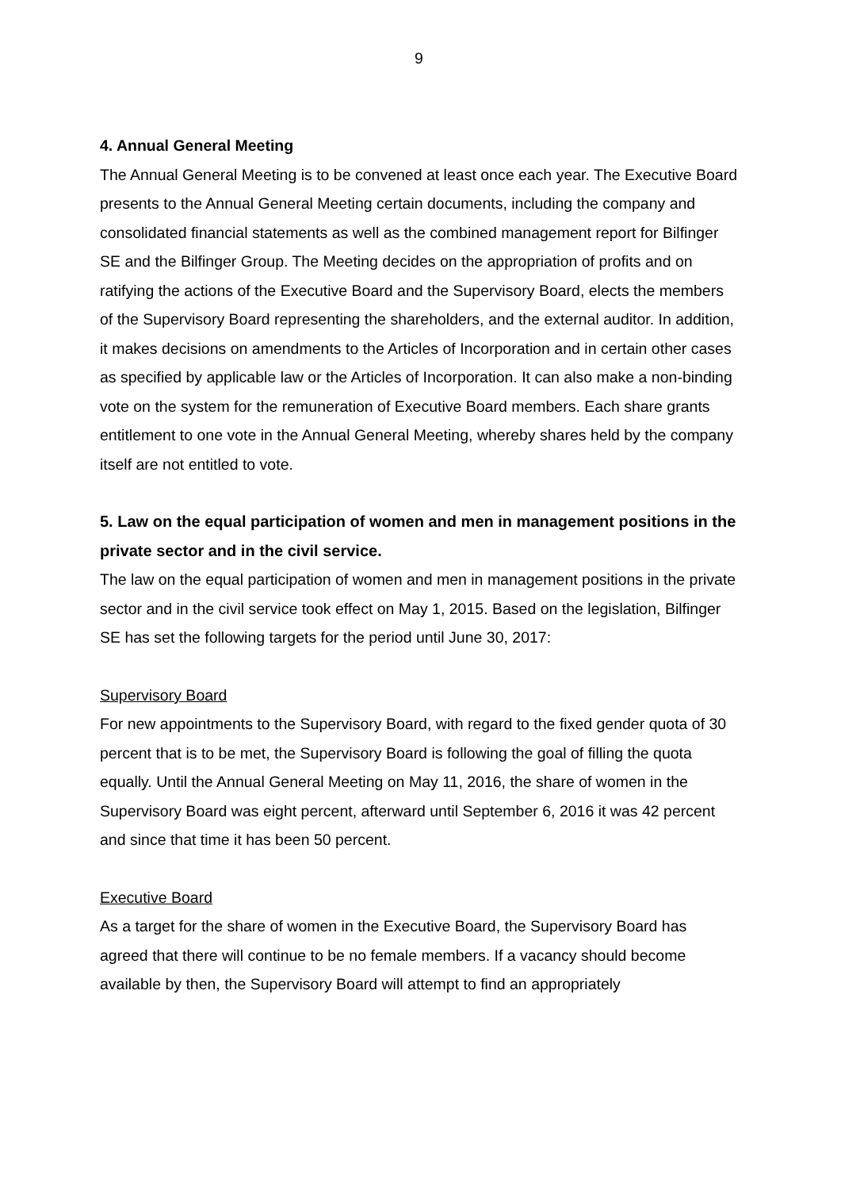9
4. Annual General Meeting
The Annual General Meeting is to be convened at least once each year. The Executive Board presents to the Annual General Meeting certain documents, including the company and consolidated financial statements as well as the combined management report for Bilfinger SE and the Bilfinger Group. The Meeting decides on the appropriation of profits and on ratifying the actions of the Executive Board and the Supervisory Board, elects the members of the Supervisory Board representing the shareholders, and the external auditor. In addition, it makes decisions on amendments to the Articles of Incorporation and in certain other cases as specified by applicable law or the Articles of Incorporation. It can also make a non-binding vote on the system for the remuneration of Executive Board members. Each share grants entitlement to one vote in the Annual General Meeting, whereby shares held by the company itself are not entitled to vote.
5. Law on the equal participation of women and men in management positions in the private sector and in the civil service.
The law on the equal participation of women and men in management positions in the private sector and in the civil service took effect on May 1, 2015. Based on the legislation, Bilfinger SE has set the following targets for the period until June 30, 2017:
Supervisory Board
For new appointments to the Supervisory Board, with regard to the fixed gender quota of 30 percent that is to be met, the Supervisory Board is following the goal of filling the quota equally. Until the Annual General Meeting on May 11, 2016, the share of women in the Supervisory Board was eight percent, afterward until September 6, 2016 it was 42 percent and since that time it has been 50 percent.
Executive Board
As a target for the share of women in the Executive Board, the Supervisory Board has agreed that there will continue to be no female members. If a vacancy should become available by then, the Supervisory Board will attempt to find an appropriately